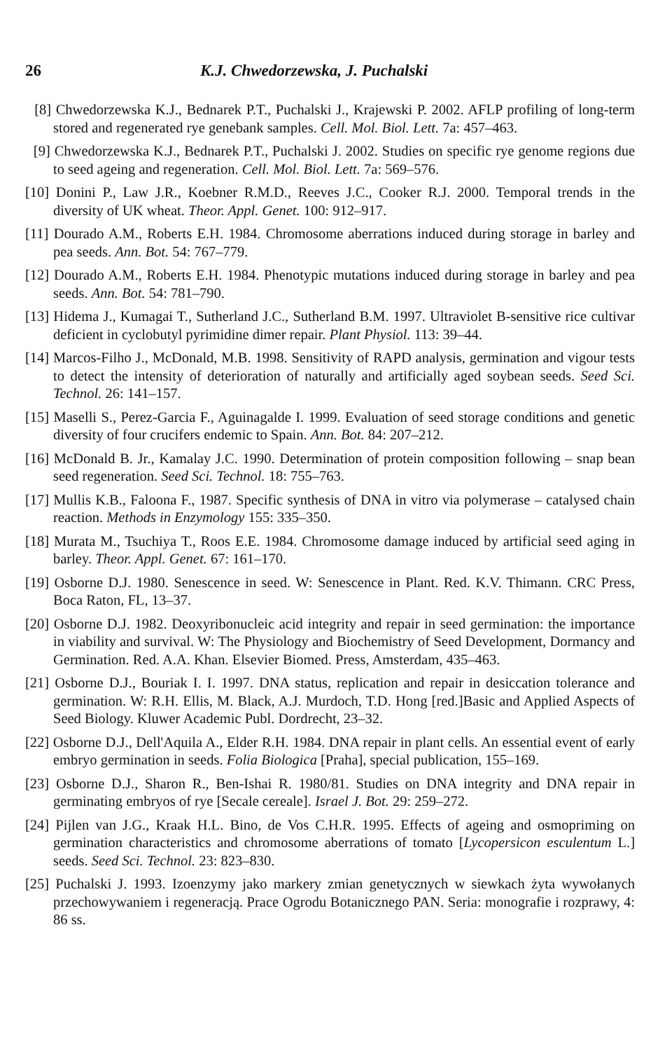26 K.J. Chwedorzewska, J. Puchalski
[8] Chwedorzewska K.J., Bednarek P.T., Puchalski J., Krajewski P. 2002. AFLP profiling of long-term stored and regenerated rye genebank samples. Cell. Mol. Biol. Lett. 7a: 457–463.
[9] Chwedorzewska K.J., Bednarek P.T., Puchalski J. 2002. Studies on specific rye genome regions due to seed ageing and regeneration. Cell. Mol. Biol. Lett. 7a: 569–576.
[10] Donini P., Law J.R., Koebner R.M.D., Reeves J.C., Cooker R.J. 2000. Temporal trends in the diversity of UK wheat. Theor. Appl. Genet. 100: 912–917.
[11] Dourado A.M., Roberts E.H. 1984. Chromosome aberrations induced during storage in barley and pea seeds. Ann. Bot. 54: 767–779.
[12] Dourado A.M., Roberts E.H. 1984. Phenotypic mutations induced during storage in barley and pea seeds. Ann. Bot. 54: 781–790.
[13] Hidema J., Kumagai T., Sutherland J.C., Sutherland B.M. 1997. Ultraviolet B-sensitive rice cultivar deficient in cyclobutyl pyrimidine dimer repair. Plant Physiol. 113: 39–44.
[14] Marcos-Filho J., McDonald, M.B. 1998. Sensitivity of RAPD analysis, germination and vigour tests to detect the intensity of deterioration of naturally and artificially aged soybean seeds. Seed Sci. Technol. 26: 141–157.
[15] Maselli S., Perez-Garcia F., Aguinagalde I. 1999. Evaluation of seed storage conditions and genetic diversity of four crucifers endemic to Spain. Ann. Bot. 84: 207–212.
[16] McDonald B. Jr., Kamalay J.C. 1990. Determination of protein composition following – snap bean seed regeneration. Seed Sci. Technol. 18: 755–763.
[17] Mullis K.B., Faloona F., 1987. Specific synthesis of DNA in vitro via polymerase – catalysed chain reaction. Methods in Enzymology 155: 335–350.
[18] Murata M., Tsuchiya T., Roos E.E. 1984. Chromosome damage induced by artificial seed aging in barley. Theor. Appl. Genet. 67: 161–170.
[19] Osborne D.J. 1980. Senescence in seed. W: Senescence in Plant. Red. K.V. Thimann. CRC Press, Boca Raton, FL, 13–37.
[20] Osborne D.J. 1982. Deoxyribonucleic acid integrity and repair in seed germination: the importance in viability and survival. W: The Physiology and Biochemistry of Seed Development, Dormancy and Germination. Red. A.A. Khan. Elsevier Biomed. Press, Amsterdam, 435–463.
[21] Osborne D.J., Bouriak I. I. 1997. DNA status, replication and repair in desiccation tolerance and germination. W: R.H. Ellis, M. Black, A.J. Murdoch, T.D. Hong [red.]Basic and Applied Aspects of Seed Biology. Kluwer Academic Publ. Dordrecht, 23–32.
[22] Osborne D.J., Dell'Aquila A., Elder R.H. 1984. DNA repair in plant cells. An essential event of early embryo germination in seeds. Folia Biologica [Praha], special publication, 155–169.
[23] Osborne D.J., Sharon R., Ben-Ishai R. 1980/81. Studies on DNA integrity and DNA repair in germinating embryos of rye [Secale cereale]. Israel J. Bot. 29: 259–272.
[24] Pijlen van J.G., Kraak H.L. Bino, de Vos C.H.R. 1995. Effects of ageing and osmopriming on germination characteristics and chromosome aberrations of tomato [Lycopersicon esculentum L.] seeds. Seed Sci. Technol. 23: 823–830.
[25] Puchalski J. 1993. Izoenzymy jako markery zmian genetycznych w siewkach żyta wywołanych przechowywaniem i regeneracją. Prace Ogrodu Botanicznego PAN. Seria: monografie i rozprawy, 4: 86 ss.